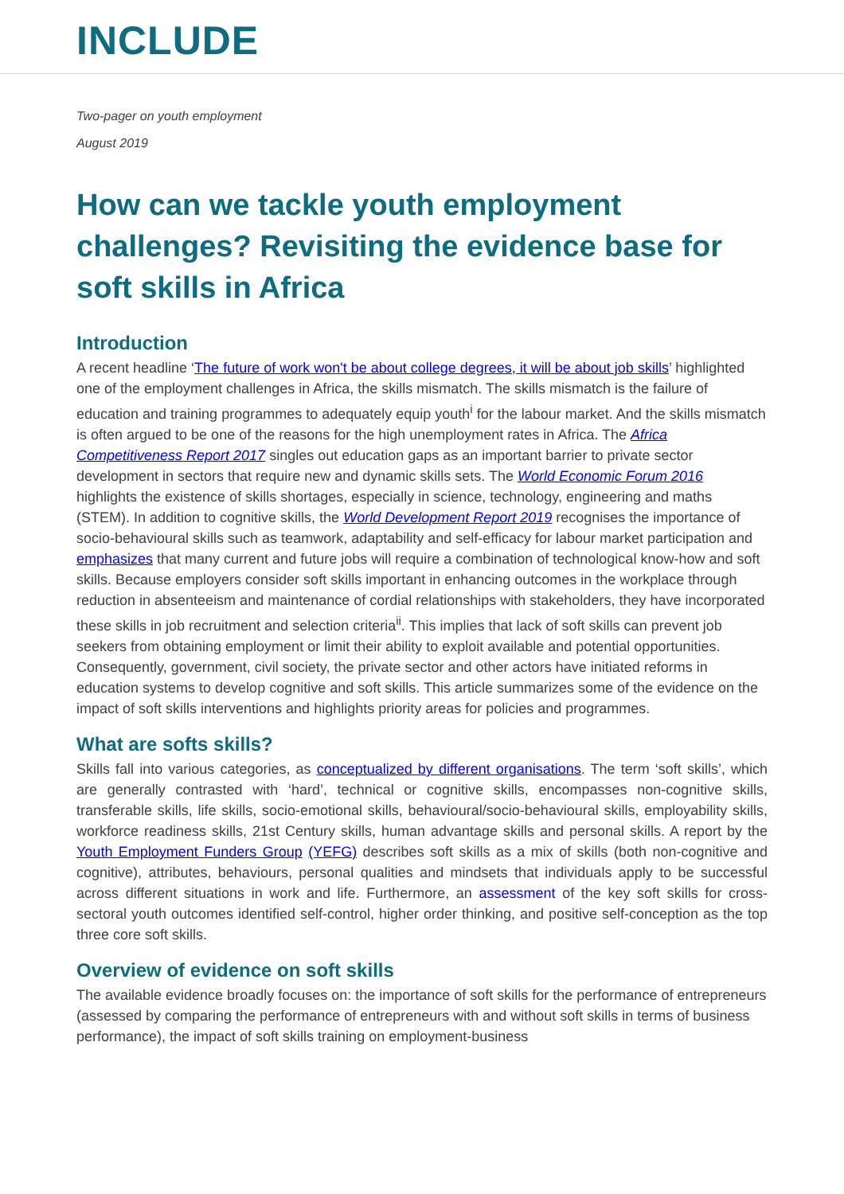INCLUDE
Two-pager on youth employment
August 2019
How can we tackle youth employment challenges? Revisiting the evidence base for soft skills in Africa
Introduction
A recent headline ‘The future of work won't be about college degrees, it will be about job skills’ highlighted one of the employment challenges in Africa, the skills mismatch. The skills mismatch is the failure of education and training programmes to adequately equip youth<sup>i</sup> for the labour market. And the skills mismatch is often argued to be one of the reasons for the high unemployment rates in Africa. The Africa Competitiveness Report 2017 singles out education gaps as an important barrier to private sector development in sectors that require new and dynamic skills sets. The World Economic Forum 2016 highlights the existence of skills shortages, especially in science, technology, engineering and maths (STEM). In addition to cognitive skills, the World Development Report 2019 recognises the importance of socio-behavioural skills such as teamwork, adaptability and self-efficacy for labour market participation and emphasizes that many current and future jobs will require a combination of technological know-how and soft skills. Because employers consider soft skills important in enhancing outcomes in the workplace through reduction in absenteeism and maintenance of cordial relationships with stakeholders, they have incorporated these skills in job recruitment and selection criteria<sup>ii</sup>. This implies that lack of soft skills can prevent job seekers from obtaining employment or limit their ability to exploit available and potential opportunities. Consequently, government, civil society, the private sector and other actors have initiated reforms in education systems to develop cognitive and soft skills. This article summarizes some of the evidence on the impact of soft skills interventions and highlights priority areas for policies and programmes.
What are softs skills?
Skills fall into various categories, as conceptualized by different organisations. The term ‘soft skills’, which are generally contrasted with ‘hard’, technical or cognitive skills, encompasses non-cognitive skills, transferable skills, life skills, socio-emotional skills, behavioural/socio-behavioural skills, employability skills, workforce readiness skills, 21st Century skills, human advantage skills and personal skills. A report by the Youth Employment Funders Group (YEFG) describes soft skills as a mix of skills (both non-cognitive and cognitive), attributes, behaviours, personal qualities and mindsets that individuals apply to be successful across different situations in work and life. Furthermore, an assessment of the key soft skills for cross-sectoral youth outcomes identified self-control, higher order thinking, and positive self-conception as the top three core soft skills.
Overview of evidence on soft skills
The available evidence broadly focuses on: the importance of soft skills for the performance of entrepreneurs (assessed by comparing the performance of entrepreneurs with and without soft skills in terms of business performance), the impact of soft skills training on employment-business